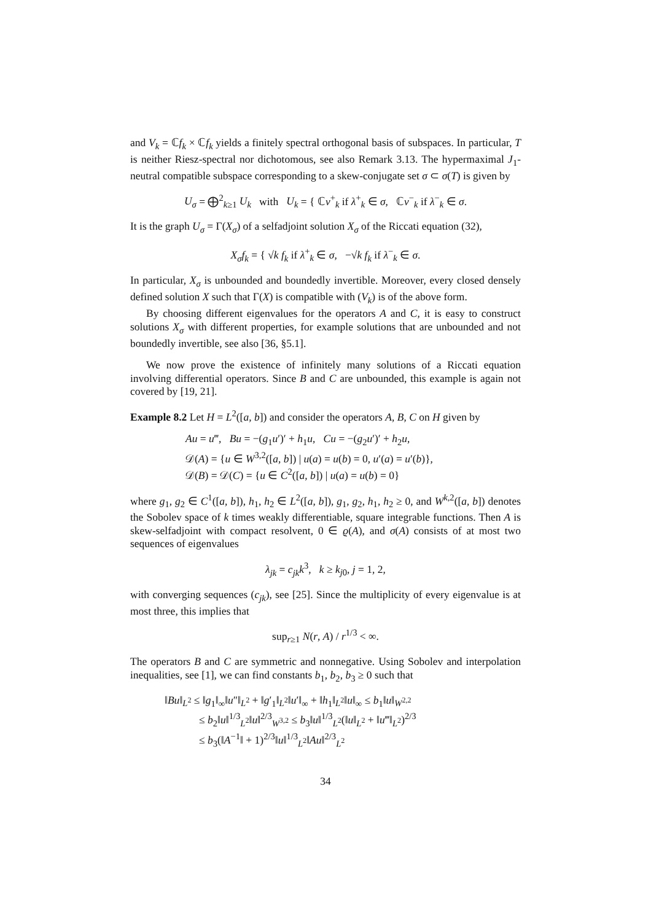and V<sub>k</sub> = ℂf<sub>k</sub> × ℂf<sub>k</sub> yields a finitely spectral orthogonal basis of subspaces. In particular, T is neither Riesz-spectral nor dichotomous, see also Remark 3.13. The hypermaximal J<sub>1</sub>-neutral compatible subspace corresponding to a skew-conjugate set σ ⊂ σ(T) is given by
U<sub>σ</sub> = ⨁<sup>2</sup><sub>k≥1</sub> U<sub>k</sub> with U<sub>k</sub> = { ℂv<sup>+</sup><sub>k</sub> if λ<sup>+</sup><sub>k</sub> ∈ σ, ℂv<sup>−</sup><sub>k</sub> if λ<sup>−</sup><sub>k</sub> ∈ σ.
It is the graph U<sub>σ</sub> = Γ(X<sub>σ</sub>) of a selfadjoint solution X<sub>σ</sub> of the Riccati equation (32),
X<sub>σ</sub>f<sub>k</sub> = { √k f<sub>k</sub> if λ<sup>+</sup><sub>k</sub> ∈ σ, −√k f<sub>k</sub> if λ<sup>−</sup><sub>k</sub> ∈ σ.
In particular, X<sub>σ</sub> is unbounded and boundedly invertible. Moreover, every closed densely defined solution X such that Γ(X) is compatible with (V<sub>k</sub>) is of the above form.
By choosing different eigenvalues for the operators A and C, it is easy to construct solutions X<sub>σ</sub> with different properties, for example solutions that are unbounded and not boundedly invertible, see also [36, §5.1].
We now prove the existence of infinitely many solutions of a Riccati equation involving differential operators. Since B and C are unbounded, this example is again not covered by [19, 21].
Example 8.2 Let H = L<sup>2</sup>([a, b]) and consider the operators A, B, C on H given by
Au = u‴, Bu = −(g<sub>1</sub>u′)′ + h<sub>1</sub>u, Cu = −(g<sub>2</sub>u′)′ + h<sub>2</sub>u,
𝒟(A) = {u ∈ W<sup>3,2</sup>([a, b]) | u(a) = u(b) = 0, u′(a) = u′(b)},
𝒟(B) = 𝒟(C) = {u ∈ C<sup>2</sup>([a, b]) | u(a) = u(b) = 0}
where g<sub>1</sub>, g<sub>2</sub> ∈ C<sup>1</sup>([a, b]), h<sub>1</sub>, h<sub>2</sub> ∈ L<sup>2</sup>([a, b]), g<sub>1</sub>, g<sub>2</sub>, h<sub>1</sub>, h<sub>2</sub> ≥ 0, and W<sup>k,2</sup>([a, b]) denotes the Sobolev space of k times weakly differentiable, square integrable functions. Then A is skew-selfadjoint with compact resolvent, 0 ∈ ϱ(A), and σ(A) consists of at most two sequences of eigenvalues
λ<sub>jk</sub> = c<sub>jk</sub>k<sup>3</sup>, k ≥ k<sub>j0</sub>, j = 1, 2,
with converging sequences (c<sub>jk</sub>), see [25]. Since the multiplicity of every eigenvalue is at most three, this implies that
sup<sub>r≥1</sub> N(r, A) / r<sup>1/3</sup> < ∞.
The operators B and C are symmetric and nonnegative. Using Sobolev and interpolation inequalities, see [1], we can find constants b<sub>1</sub>, b<sub>2</sub>, b<sub>3</sub> ≥ 0 such that
‖Bu‖<sub>L<sup>2</sup></sub> ≤ ‖g<sub>1</sub>‖<sub>∞</sub>‖u″‖<sub>L<sup>2</sup></sub> + ‖g′<sub>1</sub>‖<sub>L<sup>2</sup></sub>‖u′‖<sub>∞</sub> + ‖h<sub>1</sub>‖<sub>L<sup>2</sup></sub>‖u‖<sub>∞</sub> ≤ b<sub>1</sub>‖u‖<sub>W<sup>2,2</sup></sub>
≤ b<sub>2</sub>‖u‖<sup>1/3</sup><sub>L<sup>2</sup></sub>‖u‖<sup>2/3</sup><sub>W<sup>3,2</sup></sub> ≤ b<sub>3</sub>‖u‖<sup>1/3</sup><sub>L<sup>2</sup></sub>(‖u‖<sub>L<sup>2</sup></sub> + ‖u‴‖<sub>L<sup>2</sup></sub>)<sup>2/3</sup>
≤ b<sub>3</sub>(‖A<sup>−1</sup>‖ + 1)<sup>2/3</sup>‖u‖<sup>1/3</sup><sub>L<sup>2</sup></sub>‖Au‖<sup>2/3</sup><sub>L<sup>2</sup></sub>
34